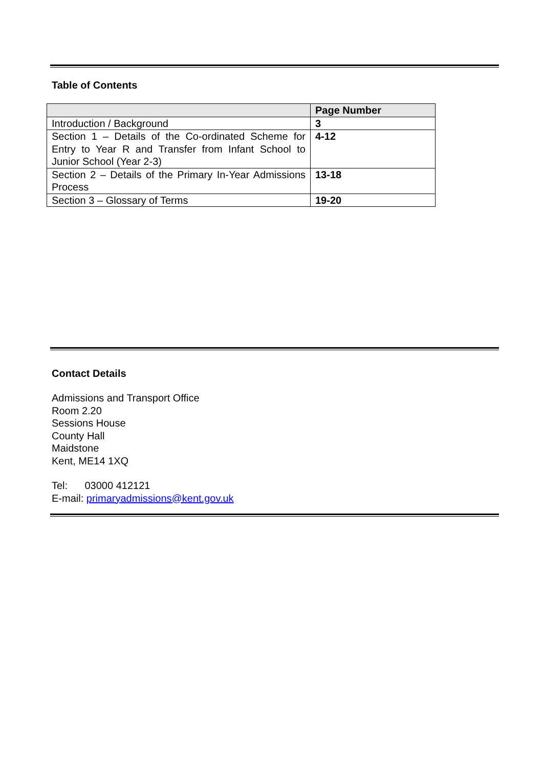Table of Contents
| | Page Number |
| --- | --- |
| Introduction / Background | 3 |
| Section 1 – Details of the Co-ordinated Scheme for Entry to Year R and Transfer from Infant School to Junior School (Year 2-3) | 4-12 |
| Section 2 – Details of the Primary In-Year Admissions Process | 13-18 |
| Section 3 – Glossary of Terms | 19-20 |
Contact Details
Admissions and Transport Office
Room 2.20
Sessions House
County Hall
Maidstone
Kent, ME14 1XQ
Tel: 03000 412121
E-mail: primaryadmissions@kent.gov.uk